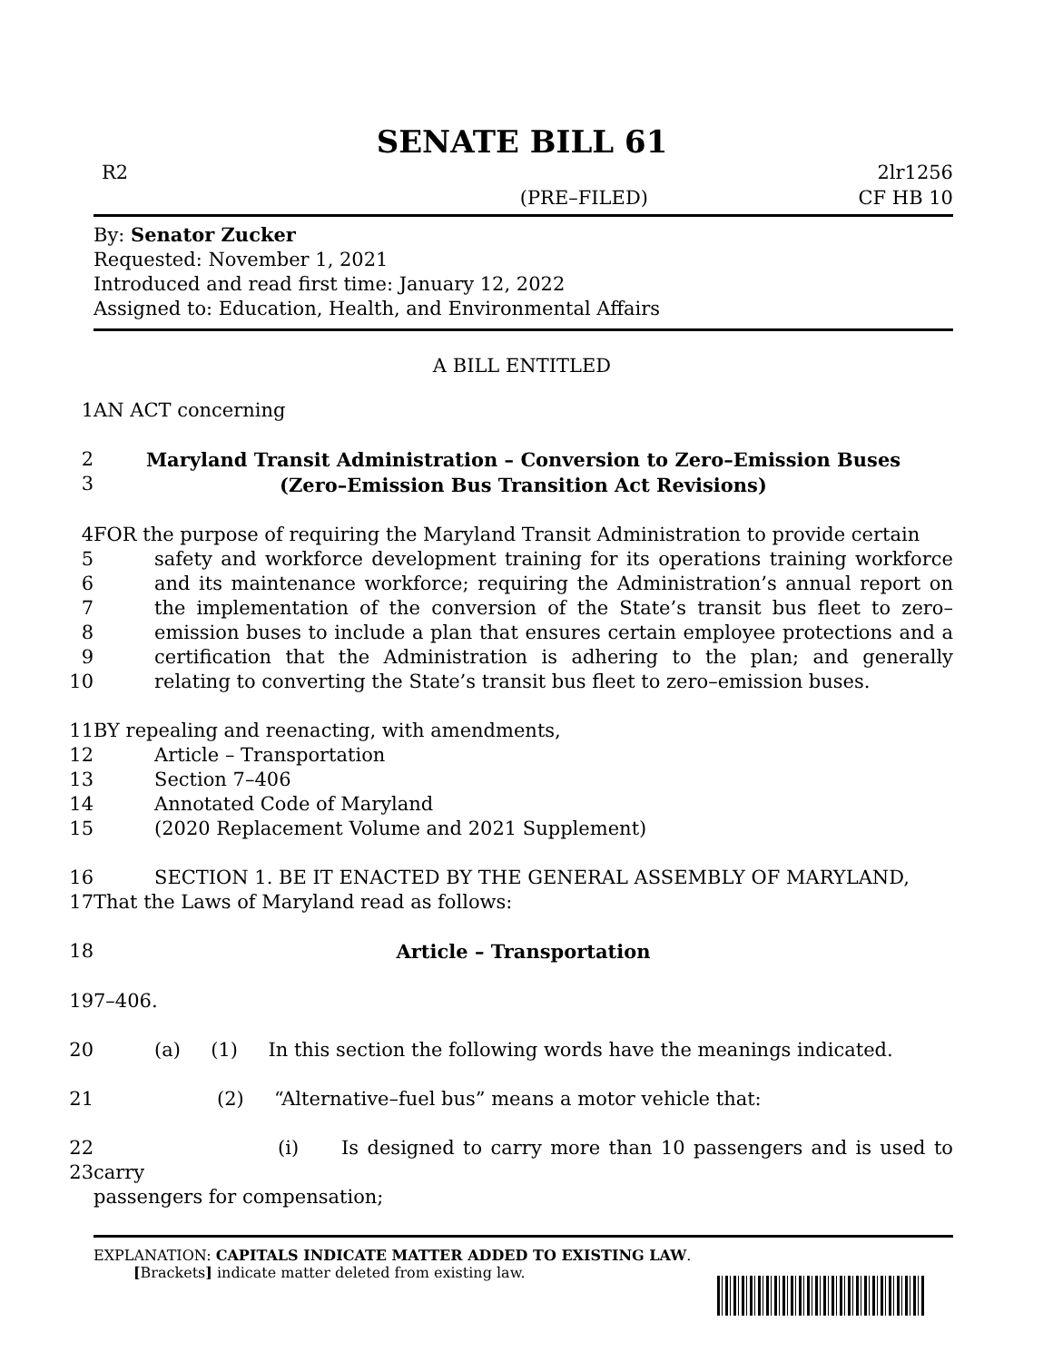SENATE BILL 61
R2
(PRE–FILED) 2lr1256
CF HB 10
By: Senator Zucker
Requested: November 1, 2021
Introduced and read first time: January 12, 2022
Assigned to: Education, Health, and Environmental Affairs
A BILL ENTITLED
1
AN ACT concerning
2
3
Maryland Transit Administration – Conversion to Zero–Emission Buses
(Zero–Emission Bus Transition Act Revisions)
4
5
6
7
8
9
10
FOR the purpose of requiring the Maryland Transit Administration to provide certain
safety and workforce development training for its operations training workforce and its maintenance workforce; requiring the Administration’s annual report on the implementation of the conversion of the State’s transit bus fleet to zero–emission buses to include a plan that ensures certain employee protections and a certification that the Administration is adhering to the plan; and generally relating to converting the State’s transit bus fleet to zero–emission buses.
11
12
13
14
15
BY repealing and reenacting, with amendments,
Article – Transportation
Section 7–406
Annotated Code of Maryland
(2020 Replacement Volume and 2021 Supplement)
16
17
SECTION 1. BE IT ENACTED BY THE GENERAL ASSEMBLY OF MARYLAND,
That the Laws of Maryland read as follows:
18
Article – Transportation
19
7–406.
20
(a) (1) In this section the following words have the meanings indicated.
21
(2) “Alternative–fuel bus” means a motor vehicle that:
22
23
(i) Is designed to carry more than 10 passengers and is used to carry
passengers for compensation;
EXPLANATION: CAPITALS INDICATE MATTER ADDED TO EXISTING LAW.
[Brackets] indicate matter deleted from existing law.